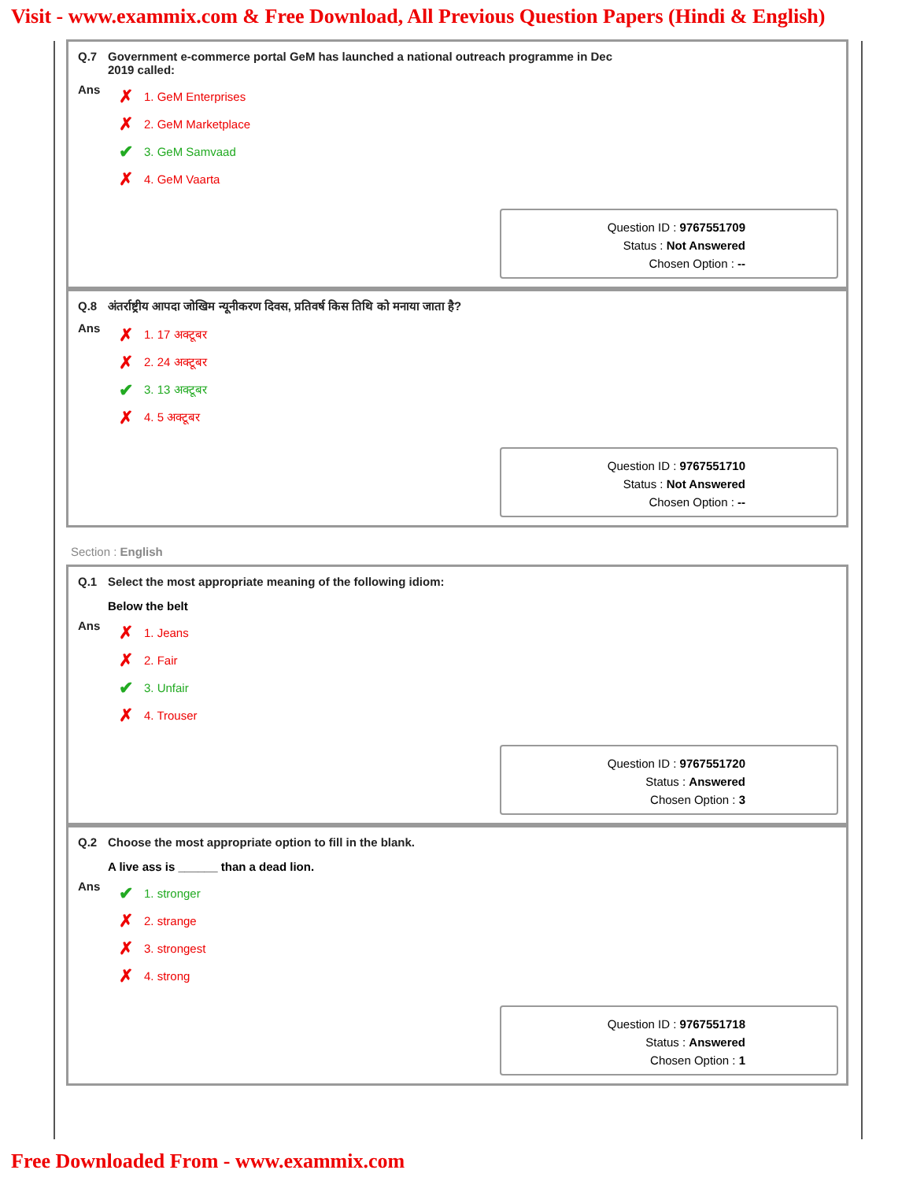Visit - www.exammix.com & Free Download, All Previous Question Papers (Hindi & English)
Q.7 Government e-commerce portal GeM has launched a national outreach programme in Dec
2019 called:
Ans
✗ 1. GeM Enterprises
✗ 2. GeM Marketplace
✔ 3. GeM Samvaad
✗ 4. GeM Vaarta
Question ID : 9767551709
Status : Not Answered
Chosen Option : --
Q.8 अंतर्राष्ट्रीय आपदा जोखिम न्यूनीकरण दिवस, प्रतिवर्ष किस तिथि को मनाया जाता है?
Ans
✗ 1. 17 अक्टूबर
✗ 2. 24 अक्टूबर
✔ 3. 13 अक्टूबर
✗ 4. 5 अक्टूबर
Question ID : 9767551710
Status : Not Answered
Chosen Option : --
Section : English
Q.1 Select the most appropriate meaning of the following idiom:
Below the belt
Ans
✗ 1. Jeans
✗ 2. Fair
✔ 3. Unfair
✗ 4. Trouser
Question ID : 9767551720
Status : Answered
Chosen Option : 3
Q.2 Choose the most appropriate option to fill in the blank.
A live ass is ______ than a dead lion.
Ans
✔ 1. stronger
✗ 2. strange
✗ 3. strongest
✗ 4. strong
Question ID : 9767551718
Status : Answered
Chosen Option : 1
Free Downloaded From - www.exammix.com